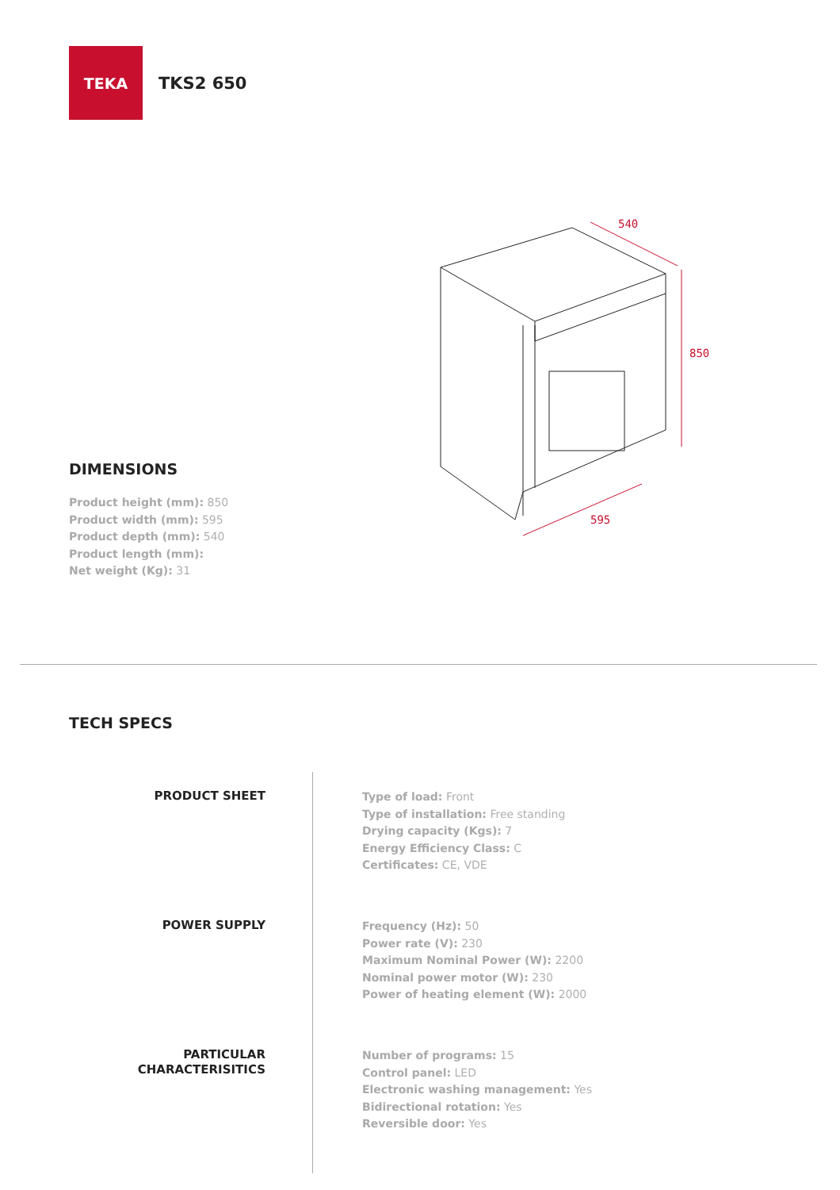TEKA
TKS2 650
540
850
595
DIMENSIONS
Product height (mm): 850
Product width (mm): 595
Product depth (mm): 540
Product length (mm):
Net weight (Kg): 31
TECH SPECS
PRODUCT SHEET
Type of load: Front
Type of installation: Free standing
Drying capacity (Kgs): 7
Energy Efficiency Class: C
Certificates: CE, VDE
POWER SUPPLY
Frequency (Hz): 50
Power rate (V): 230
Maximum Nominal Power (W): 2200
Nominal power motor (W): 230
Power of heating element (W): 2000
PARTICULAR
CHARACTERISITICS
Number of programs: 15
Control panel: LED
Electronic washing management: Yes
Bidirectional rotation: Yes
Reversible door: Yes